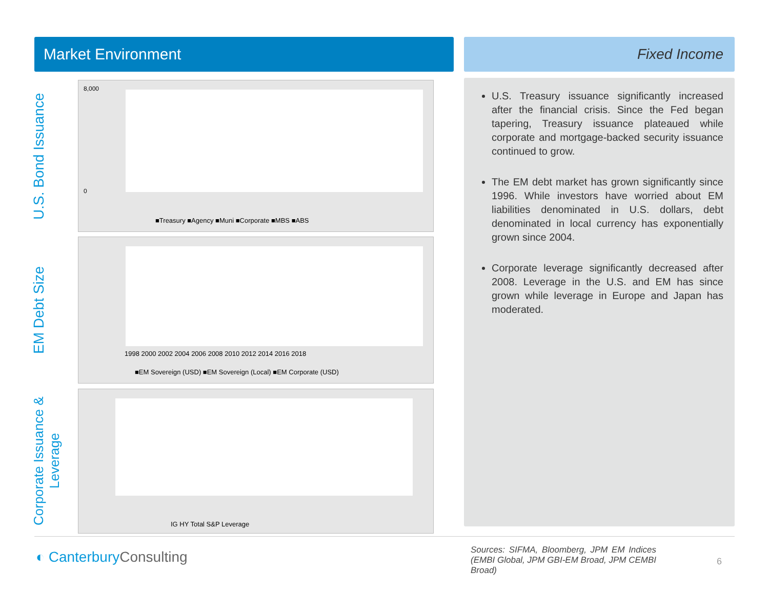Market Environment Fixed Income
U.S. Bond Issuance
8,000
0
■Treasury ■Agency ■Muni ■Corporate ■MBS ■ABS
EM Debt Size
1998 2000 2002 2004 2006 2008 2010 2012 2014 2016 2018
■EM Sovereign (USD) ■EM Sovereign (Local) ■EM Corporate (USD)
Corporate Issuance & Leverage
IG HY Total S&P Leverage
U.S. Treasury issuance significantly increased after the financial crisis. Since the Fed began tapering, Treasury issuance plateaued while corporate and mortgage-backed security issuance continued to grow.
The EM debt market has grown significantly since 1996. While investors have worried about EM liabilities denominated in U.S. dollars, debt denominated in local currency has exponentially grown since 2004.
Corporate leverage significantly decreased after 2008. Leverage in the U.S. and EM has since grown while leverage in Europe and Japan has moderated.
◐ Canterbury Consulting
Sources: SIFMA, Bloomberg, JPM EM Indices (EMBI Global, JPM GBI-EM Broad, JPM CEMBI Broad)
6